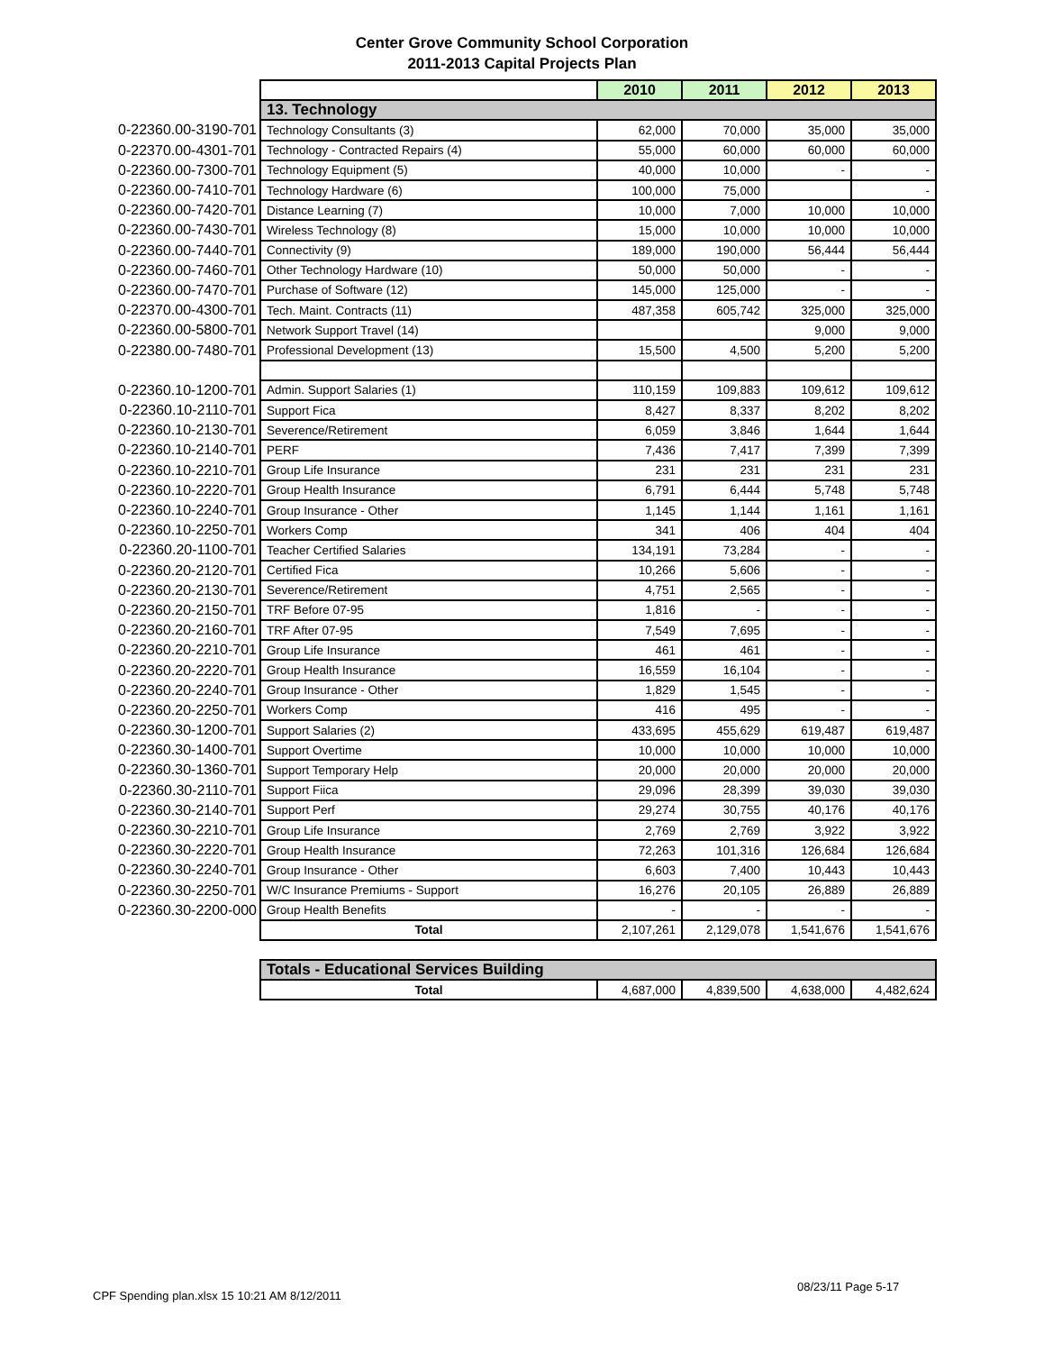Center Grove Community School Corporation
2011-2013 Capital Projects Plan
| | | 2010 | 2011 | 2012 | 2013 |
| | 13. Technology | | | | |
| 0-22360.00-3190-701 | Technology Consultants (3) | 62,000 | 70,000 | 35,000 | 35,000 |
| 0-22370.00-4301-701 | Technology - Contracted Repairs (4) | 55,000 | 60,000 | 60,000 | 60,000 |
| 0-22360.00-7300-701 | Technology Equipment (5) | 40,000 | 10,000 | - | - |
| 0-22360.00-7410-701 | Technology Hardware (6) | 100,000 | 75,000 | | - |
| 0-22360.00-7420-701 | Distance Learning (7) | 10,000 | 7,000 | 10,000 | 10,000 |
| 0-22360.00-7430-701 | Wireless Technology (8) | 15,000 | 10,000 | 10,000 | 10,000 |
| 0-22360.00-7440-701 | Connectivity (9) | 189,000 | 190,000 | 56,444 | 56,444 |
| 0-22360.00-7460-701 | Other Technology Hardware (10) | 50,000 | 50,000 | - | - |
| 0-22360.00-7470-701 | Purchase of Software (12) | 145,000 | 125,000 | - | - |
| 0-22370.00-4300-701 | Tech. Maint. Contracts (11) | 487,358 | 605,742 | 325,000 | 325,000 |
| 0-22360.00-5800-701 | Network Support Travel (14) | | | 9,000 | 9,000 |
| 0-22380.00-7480-701 | Professional Development (13) | 15,500 | 4,500 | 5,200 | 5,200 |
| 0-22360.10-1200-701 | Admin. Support Salaries (1) | 110,159 | 109,883 | 109,612 | 109,612 |
| 0-22360.10-2110-701 | Support Fica | 8,427 | 8,337 | 8,202 | 8,202 |
| 0-22360.10-2130-701 | Severence/Retirement | 6,059 | 3,846 | 1,644 | 1,644 |
| 0-22360.10-2140-701 | PERF | 7,436 | 7,417 | 7,399 | 7,399 |
| 0-22360.10-2210-701 | Group Life Insurance | 231 | 231 | 231 | 231 |
| 0-22360.10-2220-701 | Group Health Insurance | 6,791 | 6,444 | 5,748 | 5,748 |
| 0-22360.10-2240-701 | Group Insurance - Other | 1,145 | 1,144 | 1,161 | 1,161 |
| 0-22360.10-2250-701 | Workers Comp | 341 | 406 | 404 | 404 |
| 0-22360.20-1100-701 | Teacher Certified Salaries | 134,191 | 73,284 | - | - |
| 0-22360.20-2120-701 | Certified Fica | 10,266 | 5,606 | - | - |
| 0-22360.20-2130-701 | Severence/Retirement | 4,751 | 2,565 | - | - |
| 0-22360.20-2150-701 | TRF Before 07-95 | 1,816 | - | - | - |
| 0-22360.20-2160-701 | TRF After 07-95 | 7,549 | 7,695 | - | - |
| 0-22360.20-2210-701 | Group Life Insurance | 461 | 461 | - | - |
| 0-22360.20-2220-701 | Group Health Insurance | 16,559 | 16,104 | - | - |
| 0-22360.20-2240-701 | Group Insurance - Other | 1,829 | 1,545 | - | - |
| 0-22360.20-2250-701 | Workers Comp | 416 | 495 | - | - |
| 0-22360.30-1200-701 | Support Salaries (2) | 433,695 | 455,629 | 619,487 | 619,487 |
| 0-22360.30-1400-701 | Support Overtime | 10,000 | 10,000 | 10,000 | 10,000 |
| 0-22360.30-1360-701 | Support Temporary Help | 20,000 | 20,000 | 20,000 | 20,000 |
| 0-22360.30-2110-701 | Support Fiica | 29,096 | 28,399 | 39,030 | 39,030 |
| 0-22360.30-2140-701 | Support Perf | 29,274 | 30,755 | 40,176 | 40,176 |
| 0-22360.30-2210-701 | Group Life Insurance | 2,769 | 2,769 | 3,922 | 3,922 |
| 0-22360.30-2220-701 | Group Health Insurance | 72,263 | 101,316 | 126,684 | 126,684 |
| 0-22360.30-2240-701 | Group Insurance - Other | 6,603 | 7,400 | 10,443 | 10,443 |
| 0-22360.30-2250-701 | W/C Insurance Premiums - Support | 16,276 | 20,105 | 26,889 | 26,889 |
| 0-22360.30-2200-000 | Group Health Benefits | - | - | - | - |
| | Total | 2,107,261 | 2,129,078 | 1,541,676 | 1,541,676 |
| Totals - Educational Services Building | | | | |
| Total | 4,687,000 | 4,839,500 | 4,638,000 | 4,482,624 |
CPF Spending plan.xlsx 15 10:21 AM 8/12/2011
08/23/11 Page 5-17